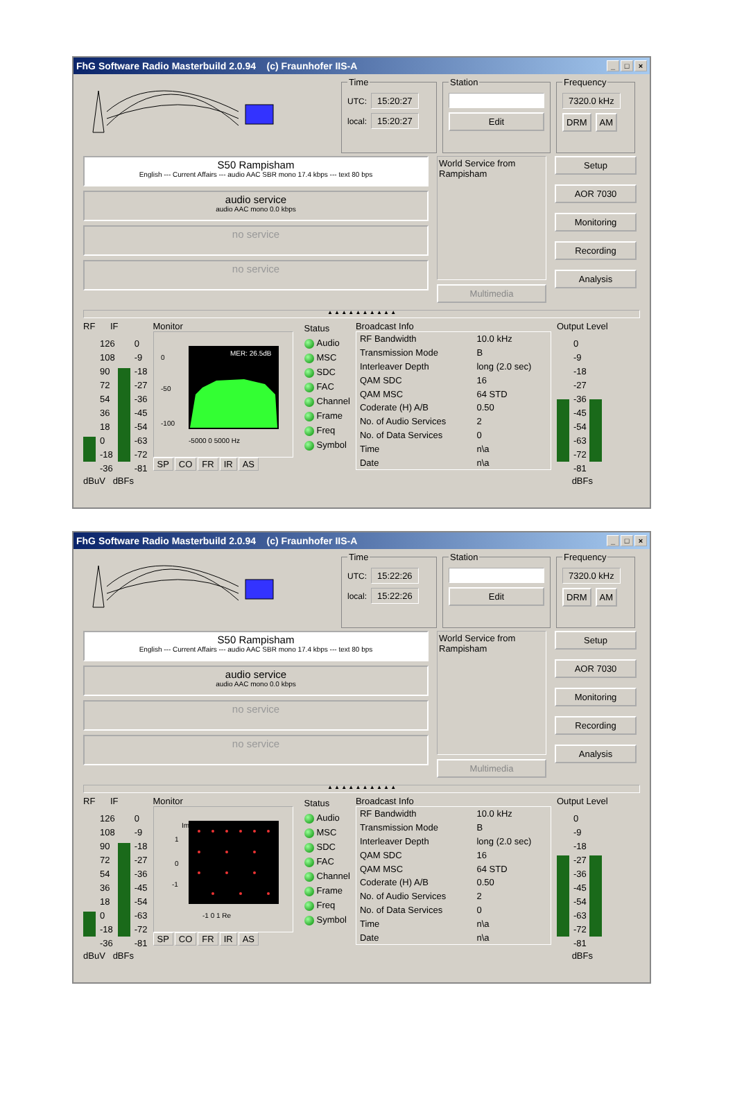FhG Software Radio Masterbuild 2.0.94 (c) Fraunhofer IIS-A _ □ ×
Time
UTC: 15:20:27
local: 15:20:27
Station
Edit
Frequency
7320.0 kHz
DRM AM
S50 Rampisham
English --- Current Affairs --- audio AAC SBR mono 17.4 kbps --- text 80 bps
audio service
audio AAC mono 0.0 kbps
no service
no service
World Service from Rampisham
Multimedia
Setup
AOR 7030
Monitoring
Recording
Analysis
▲ ▲ ▲ ▲ ▲ ▲ ▲ ▲ ▲ ▲
RF IF
126
108
90
72
54
36
18
0
-18
-36
0
-9
-18
-27
-36
-45
-54
-63
-72
-81
dBuV dBFs
Monitor
0
-50
-100
MER: 26.5dB
-5000 0 5000 Hz
SP CO FR IR AS
Status
Audio
MSC
SDC
FAC
Channel
Frame
Freq
Symbol
Broadcast Info
| RF Bandwidth | 10.0 kHz |
| Transmission Mode | B |
| Interleaver Depth | long (2.0 sec) |
| QAM SDC | 16 |
| QAM MSC | 64 STD |
| Coderate (H) A/B | 0.50 |
| No. of Audio Services | 2 |
| No. of Data Services | 0 |
| Time | n\a |
| Date | n\a |
Output Level
0
-9
-18
-27
-36
-45
-54
-63
-72
-81
dBFs
FhG Software Radio Masterbuild 2.0.94 (c) Fraunhofer IIS-A _ □ ×
Time
UTC: 15:22:26
local: 15:22:26
Station
Edit
Frequency
7320.0 kHz
DRM AM
S50 Rampisham
English --- Current Affairs --- audio AAC SBR mono 17.4 kbps --- text 80 bps
audio service
audio AAC mono 0.0 kbps
no service
no service
World Service from Rampisham
Multimedia
Setup
AOR 7030
Monitoring
Recording
Analysis
▲ ▲ ▲ ▲ ▲ ▲ ▲ ▲ ▲ ▲
RF IF
126
108
90
72
54
36
18
0
-18
-36
0
-9
-18
-27
-36
-45
-54
-63
-72
-81
dBuV dBFs
Monitor
1
0
-1
-1 0 1 Re
Im
SP CO FR IR AS
Status
Audio
MSC
SDC
FAC
Channel
Frame
Freq
Symbol
Broadcast Info
| RF Bandwidth | 10.0 kHz |
| Transmission Mode | B |
| Interleaver Depth | long (2.0 sec) |
| QAM SDC | 16 |
| QAM MSC | 64 STD |
| Coderate (H) A/B | 0.50 |
| No. of Audio Services | 2 |
| No. of Data Services | 0 |
| Time | n\a |
| Date | n\a |
Output Level
0
-9
-18
-27
-36
-45
-54
-63
-72
-81
dBFs